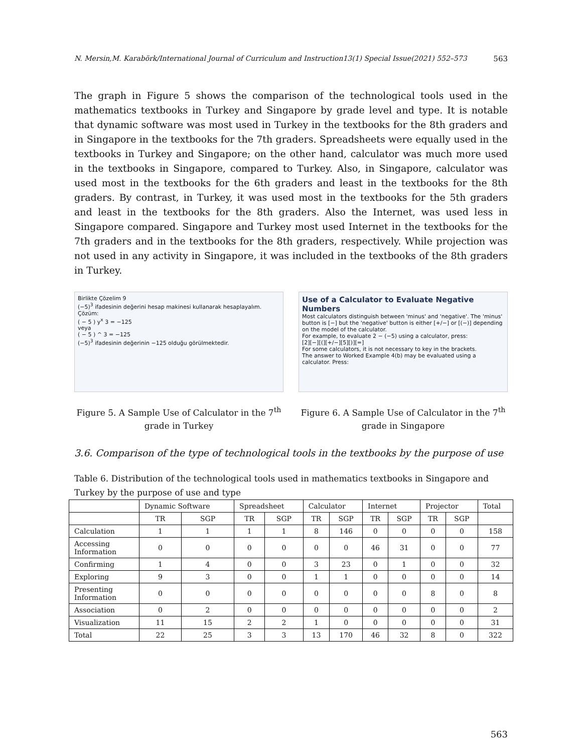N. Mersin,M. Karabörk/International Journal of Curriculum and Instruction13(1) Special Issue(2021) 552–573 563
The graph in Figure 5 shows the comparison of the technological tools used in the mathematics textbooks in Turkey and Singapore by grade level and type. It is notable that dynamic software was most used in Turkey in the textbooks for the 8th graders and in Singapore in the textbooks for the 7th graders. Spreadsheets were equally used in the textbooks in Turkey and Singapore; on the other hand, calculator was much more used in the textbooks in Singapore, compared to Turkey. Also, in Singapore, calculator was used most in the textbooks for the 6th graders and least in the textbooks for the 8th graders. By contrast, in Turkey, it was used most in the textbooks for the 5th graders and least in the textbooks for the 8th graders. Also the Internet, was used less in Singapore compared. Singapore and Turkey most used Internet in the textbooks for the 7th graders and in the textbooks for the 8th graders, respectively. While projection was not used in any activity in Singapore, it was included in the textbooks of the 8th graders in Turkey.
Birlikte Çözelim 9
(−5)<sup>3</sup> ifadesinin değerini hesap makinesi kullanarak hesaplayalım.
Çözüm:
( − 5 ) y<sup>x</sup> 3 = −125
veya
( − 5 ) ^ 3 = −125
(−5)<sup>3</sup> ifadesinin değerinin −125 olduğu görülmektedir.
Figure 5. A Sample Use of Calculator in the 7<sup>th</sup> grade in Turkey
Use of a Calculator to Evaluate Negative Numbers
Most calculators distinguish between 'minus' and 'negative'. The 'minus' button is [−] but the 'negative' button is either [+/−] or [(−)] depending on the model of the calculator.
For example, to evaluate 2 − (−5) using a calculator, press:
[2][−][(][+/−][5][)][=]
For some calculators, it is not necessary to key in the brackets.
The answer to Worked Example 4(b) may be evaluated using a calculator. Press:
Figure 6. A Sample Use of Calculator in the 7<sup>th</sup> grade in Singapore
3.6. Comparison of the type of technological tools in the textbooks by the purpose of use
Table 6. Distribution of the technological tools used in mathematics textbooks in Singapore and Turkey by the purpose of use and type
| | Dynamic Software | | Spreadsheet | | Calculator | | Internet | | Projector | | Total |
| --- | --- | --- | --- | --- | --- | --- | --- | --- | --- | --- | --- |
| | TR | SGP | TR | SGP | TR | SGP | TR | SGP | TR | SGP | |
| Calculation | 1 | 1 | 1 | 1 | 8 | 146 | 0 | 0 | 0 | 0 | 158 |
| Accessing Information | 0 | 0 | 0 | 0 | 0 | 0 | 46 | 31 | 0 | 0 | 77 |
| Confirming | 1 | 4 | 0 | 0 | 3 | 23 | 0 | 1 | 0 | 0 | 32 |
| Exploring | 9 | 3 | 0 | 0 | 1 | 1 | 0 | 0 | 0 | 0 | 14 |
| Presenting Information | 0 | 0 | 0 | 0 | 0 | 0 | 0 | 0 | 8 | 0 | 8 |
| Association | 0 | 2 | 0 | 0 | 0 | 0 | 0 | 0 | 0 | 0 | 2 |
| Visualization | 11 | 15 | 2 | 2 | 1 | 0 | 0 | 0 | 0 | 0 | 31 |
| Total | 22 | 25 | 3 | 3 | 13 | 170 | 46 | 32 | 8 | 0 | 322 |
563